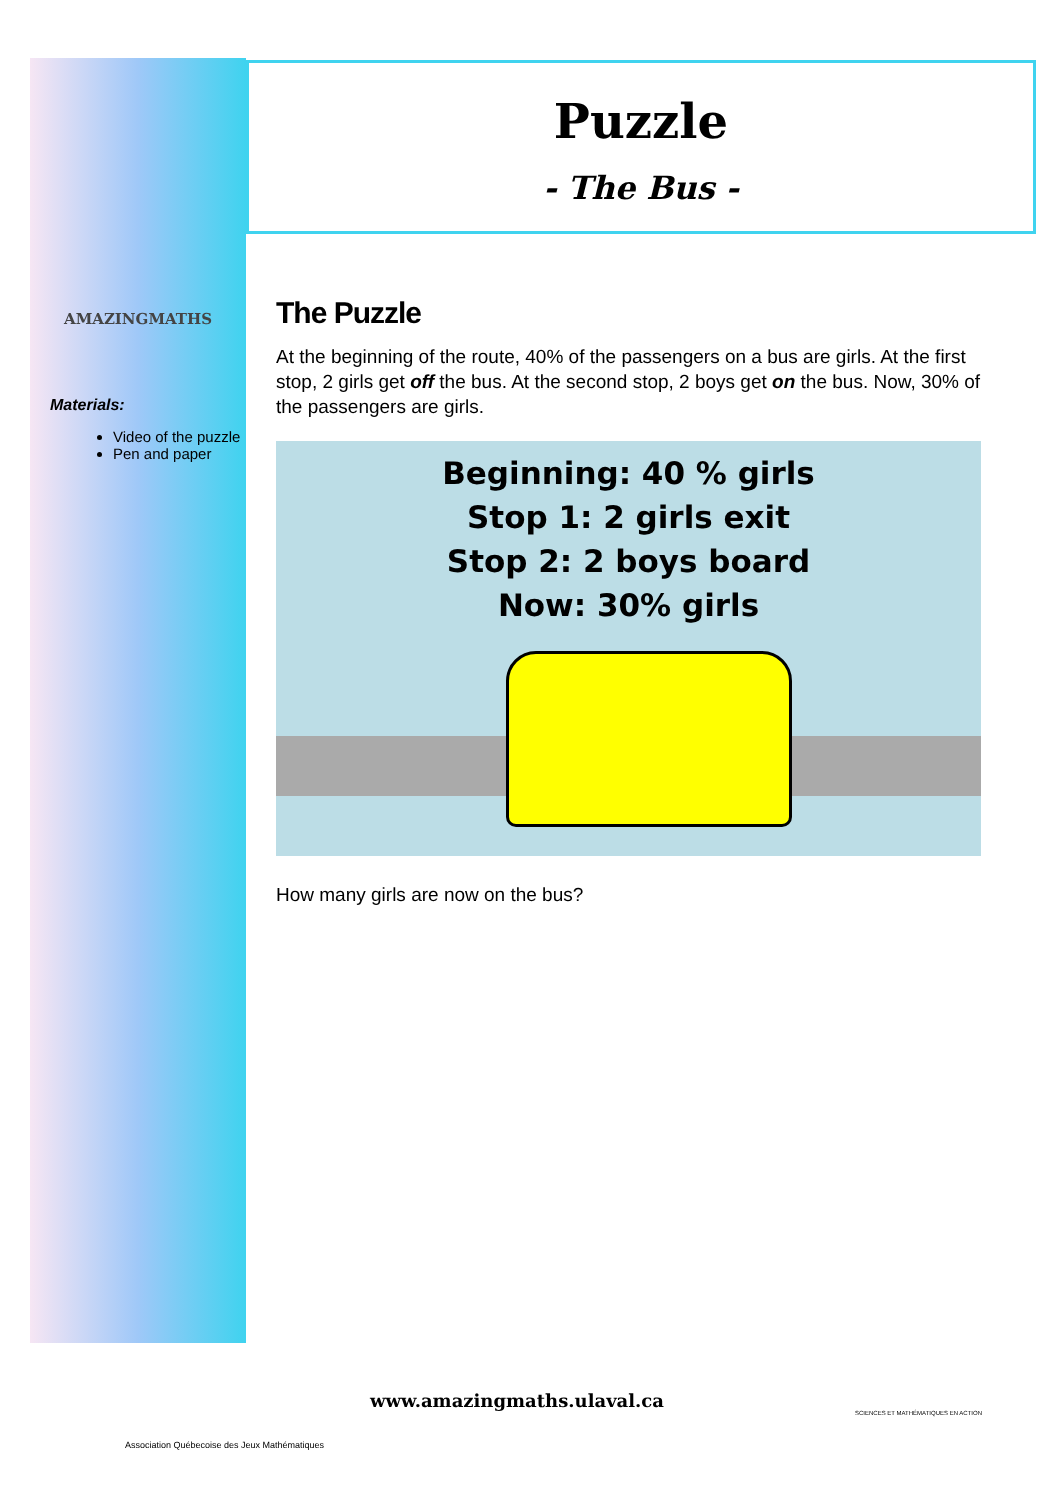AMAZINGMATHS
Materials:
Video of the puzzle
Pen and paper
Puzzle
- The Bus -
The Puzzle
At the beginning of the route, 40% of the passengers on a bus are girls. At the first stop, 2 girls get off the bus. At the second stop, 2 boys get on the bus. Now, 30% of the passengers are girls.
Beginning: 40 % girls
Stop 1: 2 girls exit
Stop 2: 2 boys board
Now: 30% girls
How many girls are now on the bus?
Association Québecoise des Jeux Mathématiques
www.amazingmaths.ulaval.ca
SCIENCES ET MATHÉMATIQUES EN ACTION